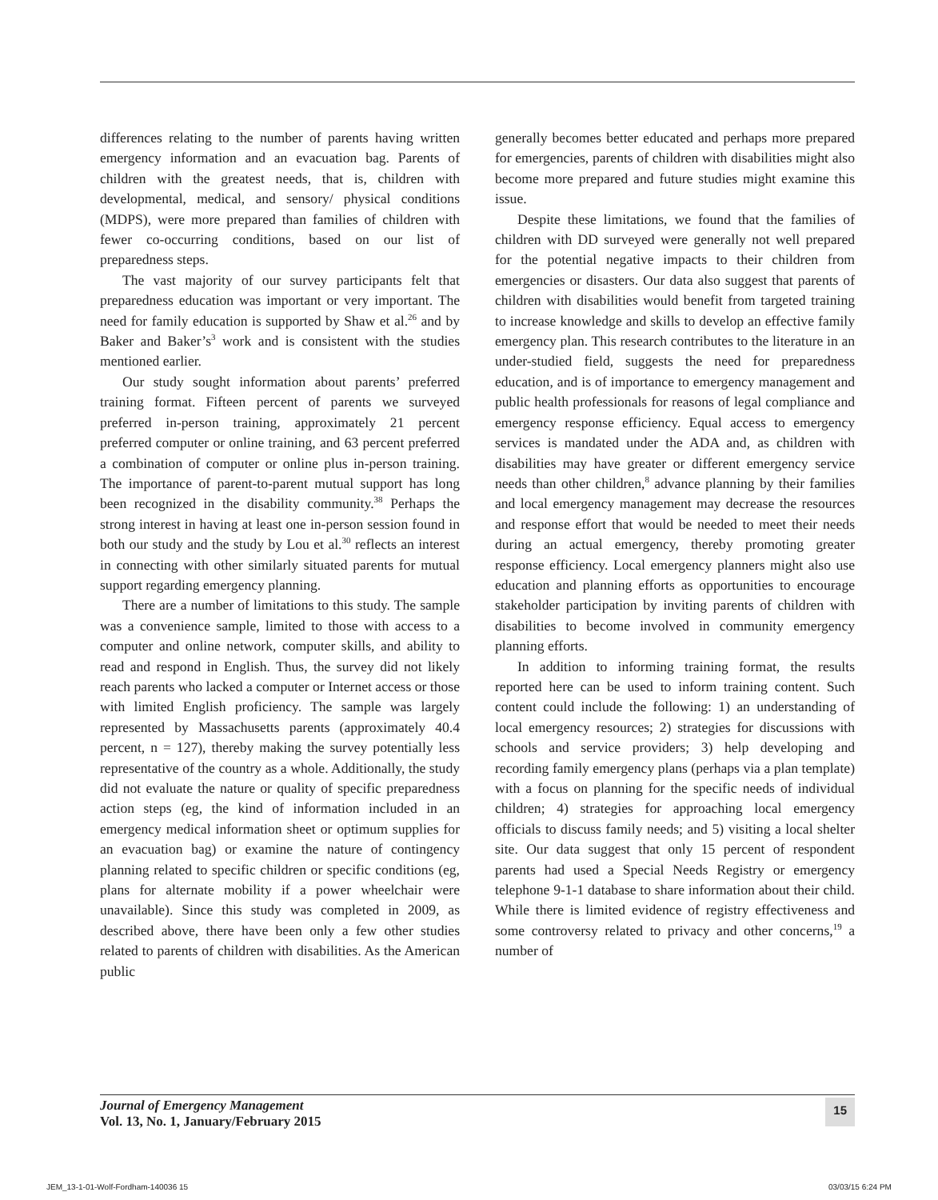differences relating to the number of parents having written emergency information and an evacuation bag. Parents of children with the greatest needs, that is, children with developmental, medical, and sensory/ physical conditions (MDPS), were more prepared than families of children with fewer co-occurring conditions, based on our list of preparedness steps.
The vast majority of our survey participants felt that preparedness education was important or very important. The need for family education is supported by Shaw et al.<sup>26</sup> and by Baker and Baker’s<sup>3</sup> work and is consistent with the studies mentioned earlier.
Our study sought information about parents’ preferred training format. Fifteen percent of parents we surveyed preferred in-person training, approximately 21 percent preferred computer or online training, and 63 percent preferred a combination of computer or online plus in-person training. The importance of parent-to-parent mutual support has long been recognized in the disability community.<sup>38</sup> Perhaps the strong interest in having at least one in-person session found in both our study and the study by Lou et al.<sup>30</sup> reflects an interest in connecting with other similarly situated parents for mutual support regarding emergency planning.
There are a number of limitations to this study. The sample was a convenience sample, limited to those with access to a computer and online network, computer skills, and ability to read and respond in English. Thus, the survey did not likely reach parents who lacked a computer or Internet access or those with limited English proficiency. The sample was largely represented by Massachusetts parents (approximately 40.4 percent, n = 127), thereby making the survey potentially less representative of the country as a whole. Additionally, the study did not evaluate the nature or quality of specific preparedness action steps (eg, the kind of information included in an emergency medical information sheet or optimum supplies for an evacuation bag) or examine the nature of contingency planning related to specific children or specific conditions (eg, plans for alternate mobility if a power wheelchair were unavailable). Since this study was completed in 2009, as described above, there have been only a few other studies related to parents of children with disabilities. As the American public
generally becomes better educated and perhaps more prepared for emergencies, parents of children with disabilities might also become more prepared and future studies might examine this issue.
Despite these limitations, we found that the families of children with DD surveyed were generally not well prepared for the potential negative impacts to their children from emergencies or disasters. Our data also suggest that parents of children with disabilities would benefit from targeted training to increase knowledge and skills to develop an effective family emergency plan. This research contributes to the literature in an under-studied field, suggests the need for preparedness education, and is of importance to emergency management and public health professionals for reasons of legal compliance and emergency response efficiency. Equal access to emergency services is mandated under the ADA and, as children with disabilities may have greater or different emergency service needs than other children,<sup>8</sup> advance planning by their families and local emergency management may decrease the resources and response effort that would be needed to meet their needs during an actual emergency, thereby promoting greater response efficiency. Local emergency planners might also use education and planning efforts as opportunities to encourage stakeholder participation by inviting parents of children with disabilities to become involved in community emergency planning efforts.
In addition to informing training format, the results reported here can be used to inform training content. Such content could include the following: 1) an understanding of local emergency resources; 2) strategies for discussions with schools and service providers; 3) help developing and recording family emergency plans (perhaps via a plan template) with a focus on planning for the specific needs of individual children; 4) strategies for approaching local emergency officials to discuss family needs; and 5) visiting a local shelter site. Our data suggest that only 15 percent of respondent parents had used a Special Needs Registry or emergency telephone 9-1-1 database to share information about their child. While there is limited evidence of registry effectiveness and some controversy related to privacy and other concerns,<sup>19</sup> a number of
Journal of Emergency Management
Vol. 13, No. 1, January/February 2015
15
JEM_13-1-01-Wolf-Fordham-140036 15
03/03/15 6:24 PM